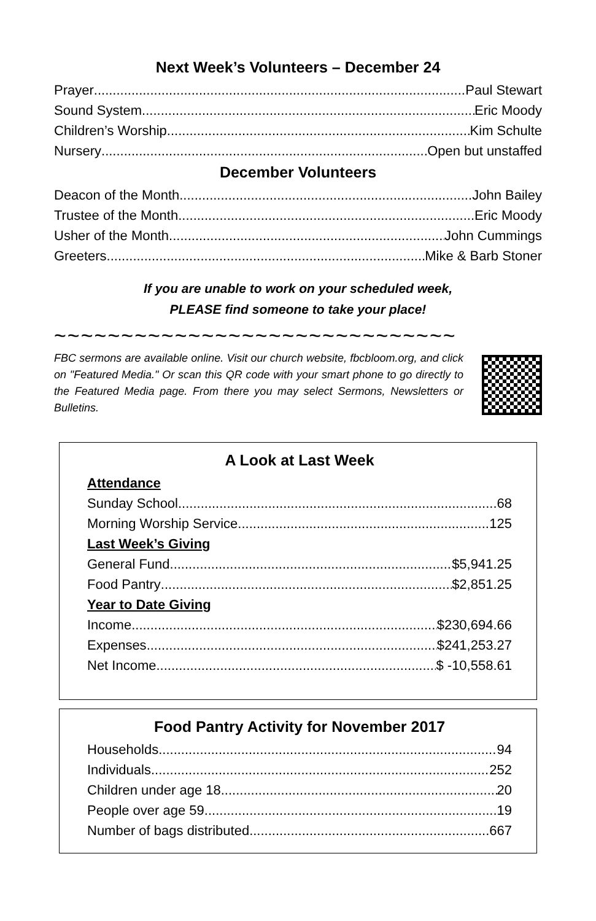Next Week’s Volunteers – December 24
Prayer Paul Stewart
Sound System Eric Moody
Children’s Worship Kim Schulte
Nursery Open but unstaffed
December Volunteers
Deacon of the Month John Bailey
Trustee of the Month Eric Moody
Usher of the Month John Cummings
Greeters Mike & Barb Stoner
If you are unable to work on your scheduled week,
PLEASE find someone to take your place!
~~~~~~~~~~~~~~~~~~~~~~~~~~~~~~
FBC sermons are available online. Visit our church website, fbcbloom.org, and click on "Featured Media." Or scan this QR code with your smart phone to go directly to the Featured Media page. From there you may select Sermons, Newsletters or Bulletins.
A Look at Last Week
Attendance
Sunday School 68
Morning Worship Service 125
Last Week’s Giving
General Fund $5,941.25
Food Pantry $2,851.25
Year to Date Giving
Income $230,694.66
Expenses $241,253.27
Net Income $ -10,558.61
Food Pantry Activity for November 2017
Households 94
Individuals 252
Children under age 18 20
People over age 59 19
Number of bags distributed 667